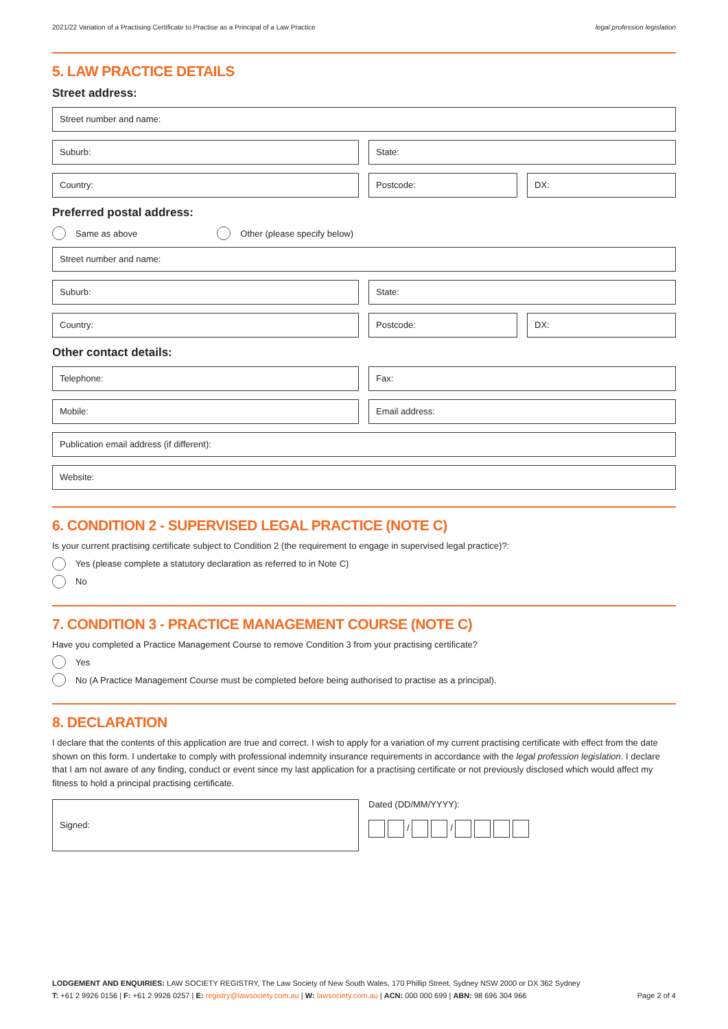2021/22 Variation of a Practising Certificate to Practise as a Principal of a Law Practice legal profession legislation
5. LAW PRACTICE DETAILS
Street address:
Street number and name:
Suburb: State:
Country: Postcode: DX:
Preferred postal address:
Same as above Other (please specify below)
Street number and name:
Suburb: State:
Country: Postcode: DX:
Other contact details:
Telephone: Fax:
Mobile: Email address:
Publication email address (if different):
Website:
6. CONDITION 2 - SUPERVISED LEGAL PRACTICE (NOTE C)
Is your current practising certificate subject to Condition 2 (the requirement to engage in supervised legal practice)?:
Yes (please complete a statutory declaration as referred to in Note C)
No
7. CONDITION 3 - PRACTICE MANAGEMENT COURSE (NOTE C)
Have you completed a Practice Management Course to remove Condition 3 from your practising certificate?
Yes
No (A Practice Management Course must be completed before being authorised to practise as a principal).
8. DECLARATION
I declare that the contents of this application are true and correct. I wish to apply for a variation of my current practising certificate with effect from the date shown on this form. I undertake to comply with professional indemnity insurance requirements in accordance with the legal profession legislation. I declare that I am not aware of any finding, conduct or event since my last application for a practising certificate or not previously disclosed which would affect my fitness to hold a principal practising certificate.
Signed:
Dated (DD/MM/YYYY):
/ /
LODGEMENT AND ENQUIRIES: LAW SOCIETY REGISTRY, The Law Society of New South Wales, 170 Phillip Street, Sydney NSW 2000 or DX 362 Sydney
Page 2 of 4 T: +61 2 9926 0156 | F: +61 2 9926 0257 | E: registry@lawsociety.com.au | W: lawsociety.com.au | ACN: 000 000 699 | ABN: 98 696 304 966